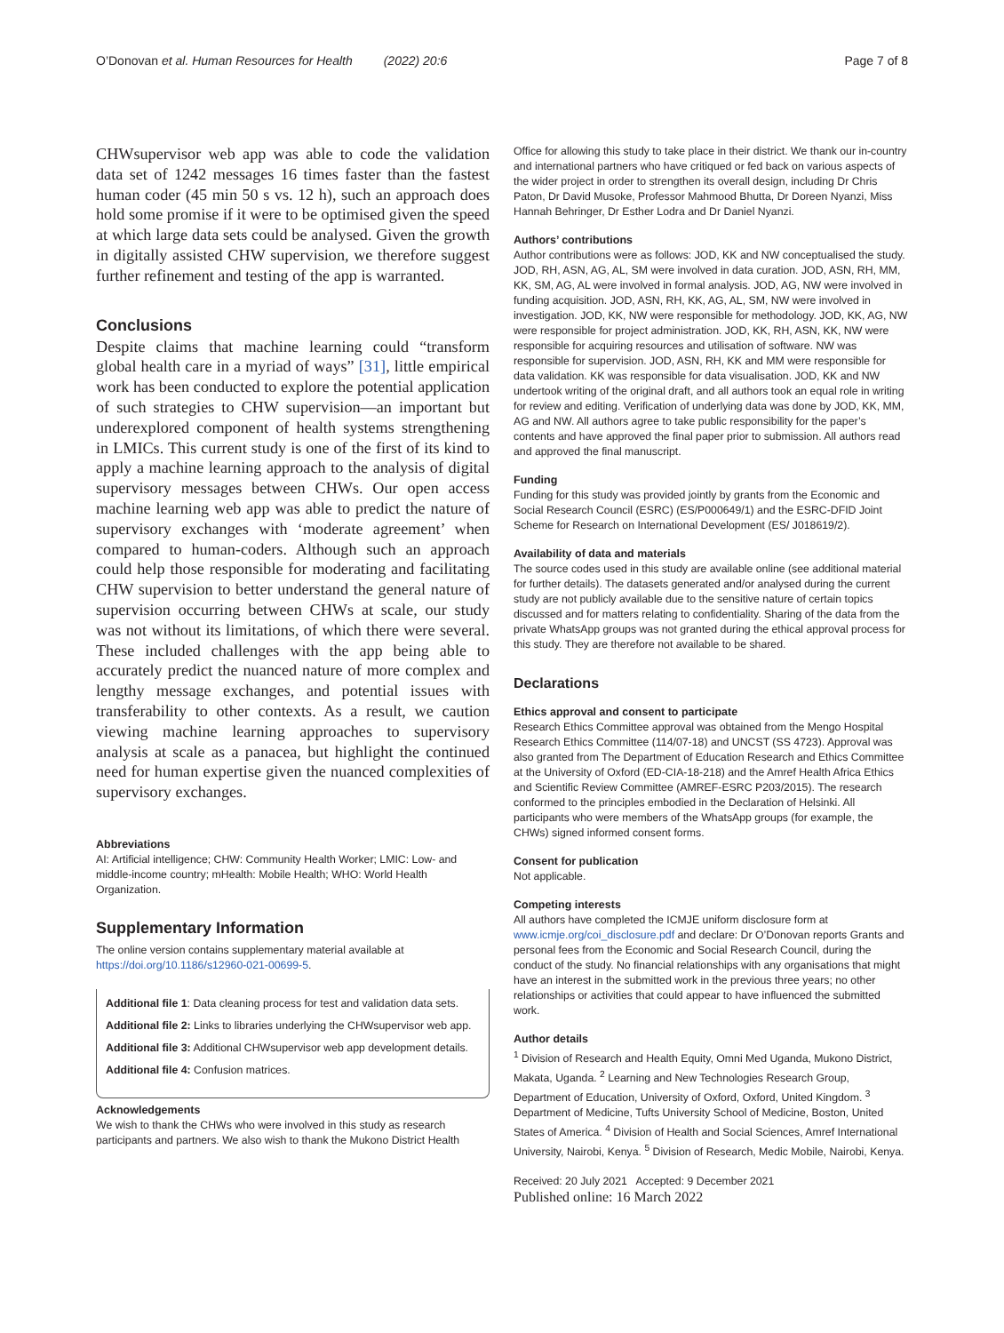O’Donovan et al. Human Resources for Health (2022) 20:6 Page 7 of 8
CHWsupervisor web app was able to code the validation data set of 1242 messages 16 times faster than the fastest human coder (45 min 50 s vs. 12 h), such an approach does hold some promise if it were to be optimised given the speed at which large data sets could be analysed. Given the growth in digitally assisted CHW supervision, we therefore suggest further refinement and testing of the app is warranted.
Conclusions
Despite claims that machine learning could “transform global health care in a myriad of ways” [31], little empirical work has been conducted to explore the potential application of such strategies to CHW supervision—an important but underexplored component of health systems strengthening in LMICs. This current study is one of the first of its kind to apply a machine learning approach to the analysis of digital supervisory messages between CHWs. Our open access machine learning web app was able to predict the nature of supervisory exchanges with ‘moderate agreement’ when compared to human-coders. Although such an approach could help those responsible for moderating and facilitating CHW supervision to better understand the general nature of supervision occurring between CHWs at scale, our study was not without its limitations, of which there were several. These included challenges with the app being able to accurately predict the nuanced nature of more complex and lengthy message exchanges, and potential issues with transferability to other contexts. As a result, we caution viewing machine learning approaches to supervisory analysis at scale as a panacea, but highlight the continued need for human expertise given the nuanced complexities of supervisory exchanges.
Abbreviations
AI: Artificial intelligence; CHW: Community Health Worker; LMIC: Low- and middle-income country; mHealth: Mobile Health; WHO: World Health Organization.
Supplementary Information
The online version contains supplementary material available at https://doi.org/10.1186/s12960-021-00699-5.
Additional file 1: Data cleaning process for test and validation data sets.
Additional file 2: Links to libraries underlying the CHWsupervisor web app.
Additional file 3: Additional CHWsupervisor web app development details.
Additional file 4: Confusion matrices.
Acknowledgements
We wish to thank the CHWs who were involved in this study as research participants and partners. We also wish to thank the Mukono District Health
Office for allowing this study to take place in their district. We thank our in-country and international partners who have critiqued or fed back on various aspects of the wider project in order to strengthen its overall design, including Dr Chris Paton, Dr David Musoke, Professor Mahmood Bhutta, Dr Doreen Nyanzi, Miss Hannah Behringer, Dr Esther Lodra and Dr Daniel Nyanzi.
Authors’ contributions
Author contributions were as follows: JOD, KK and NW conceptualised the study. JOD, RH, ASN, AG, AL, SM were involved in data curation. JOD, ASN, RH, MM, KK, SM, AG, AL were involved in formal analysis. JOD, AG, NW were involved in funding acquisition. JOD, ASN, RH, KK, AG, AL, SM, NW were involved in investigation. JOD, KK, NW were responsible for methodology. JOD, KK, AG, NW were responsible for project administration. JOD, KK, RH, ASN, KK, NW were responsible for acquiring resources and utilisation of software. NW was responsible for supervision. JOD, ASN, RH, KK and MM were responsible for data validation. KK was responsible for data visualisation. JOD, KK and NW undertook writing of the original draft, and all authors took an equal role in writing for review and editing. Verification of underlying data was done by JOD, KK, MM, AG and NW. All authors agree to take public responsibility for the paper’s contents and have approved the final paper prior to submission. All authors read and approved the final manuscript.
Funding
Funding for this study was provided jointly by grants from the Economic and Social Research Council (ESRC) (ES/P000649/1) and the ESRC-DFID Joint Scheme for Research on International Development (ES/ J018619/2).
Availability of data and materials
The source codes used in this study are available online (see additional material for further details). The datasets generated and/or analysed during the current study are not publicly available due to the sensitive nature of certain topics discussed and for matters relating to confidentiality. Sharing of the data from the private WhatsApp groups was not granted during the ethical approval process for this study. They are therefore not available to be shared.
Declarations
Ethics approval and consent to participate
Research Ethics Committee approval was obtained from the Mengo Hospital Research Ethics Committee (114/07-18) and UNCST (SS 4723). Approval was also granted from The Department of Education Research and Ethics Committee at the University of Oxford (ED-CIA-18-218) and the Amref Health Africa Ethics and Scientific Review Committee (AMREF-ESRC P203/2015). The research conformed to the principles embodied in the Declaration of Helsinki. All participants who were members of the WhatsApp groups (for example, the CHWs) signed informed consent forms.
Consent for publication
Not applicable.
Competing interests
All authors have completed the ICMJE uniform disclosure form at www.icmje.org/coi_disclosure.pdf and declare: Dr O’Donovan reports Grants and personal fees from the Economic and Social Research Council, during the conduct of the study. No financial relationships with any organisations that might have an interest in the submitted work in the previous three years; no other relationships or activities that could appear to have influenced the submitted work.
Author details
<sup>1</sup> Division of Research and Health Equity, Omni Med Uganda, Mukono District, Makata, Uganda. <sup>2</sup> Learning and New Technologies Research Group, Department of Education, University of Oxford, Oxford, United Kingdom. <sup>3</sup> Department of Medicine, Tufts University School of Medicine, Boston, United States of America. <sup>4</sup> Division of Health and Social Sciences, Amref International University, Nairobi, Kenya. <sup>5</sup> Division of Research, Medic Mobile, Nairobi, Kenya.
Received: 20 July 2021 Accepted: 9 December 2021
Published online: 16 March 2022